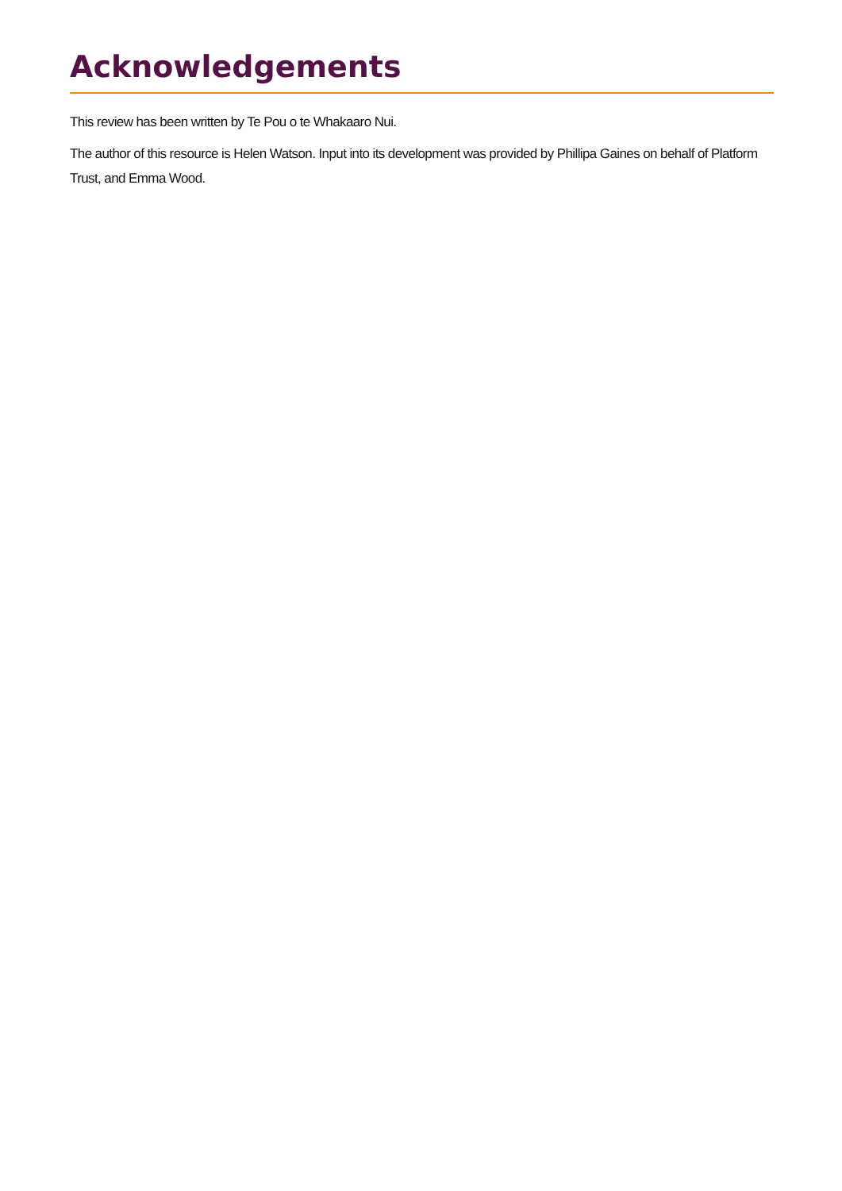Acknowledgements
This review has been written by Te Pou o te Whakaaro Nui.
The author of this resource is Helen Watson. Input into its development was provided by Phillipa Gaines on behalf of Platform Trust, and Emma Wood.